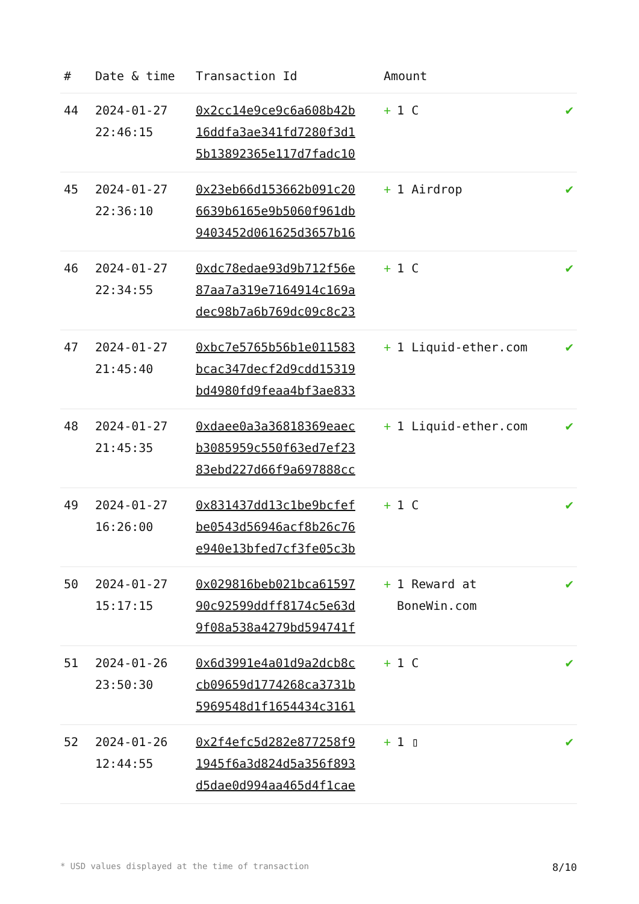| # | Date & time | Transaction Id | Amount | |
| --- | --- | --- | --- | --- |
| 44 | 2024-01-27 22:46:15 | 0x2cc14e9ce9c6a608b42b 16ddfa3ae341fd7280f3d1 5b13892365e117d7fadc10 | + 1 C | ✔ |
| 45 | 2024-01-27 22:36:10 | 0x23eb66d153662b091c20 6639b6165e9b5060f961db 9403452d061625d3657b16 | + 1 Airdrop | ✔ |
| 46 | 2024-01-27 22:34:55 | 0xdc78edae93d9b712f56e 87aa7a319e7164914c169a dec98b7a6b769dc09c8c23 | + 1 C | ✔ |
| 47 | 2024-01-27 21:45:40 | 0xbc7e5765b56b1e011583 bcac347decf2d9cdd15319 bd4980fd9feaa4bf3ae833 | + 1 Liquid-ether.com | ✔ |
| 48 | 2024-01-27 21:45:35 | 0xdaee0a3a36818369eaec b3085959c550f63ed7ef23 83ebd227d66f9a697888cc | + 1 Liquid-ether.com | ✔ |
| 49 | 2024-01-27 16:26:00 | 0x831437dd13c1be9bcfef be0543d56946acf8b26c76 e940e13bfed7cf3fe05c3b | + 1 C | ✔ |
| 50 | 2024-01-27 15:17:15 | 0x029816beb021bca61597 90c92599ddff8174c5e63d 9f08a538a4279bd594741f | + 1 Reward at BoneWin.com | ✔ |
| 51 | 2024-01-26 23:50:30 | 0x6d3991e4a01d9a2dcb8c cb09659d1774268ca3731b 5969548d1f1654434c3161 | + 1 C | ✔ |
| 52 | 2024-01-26 12:44:55 | 0x2f4efc5d282e877258f9 1945f6a3d824d5a356f893 d5dae0d994aa465d4f1cae | + 1 ▯ | ✔ |
* USD values displayed at the time of transaction 8/10